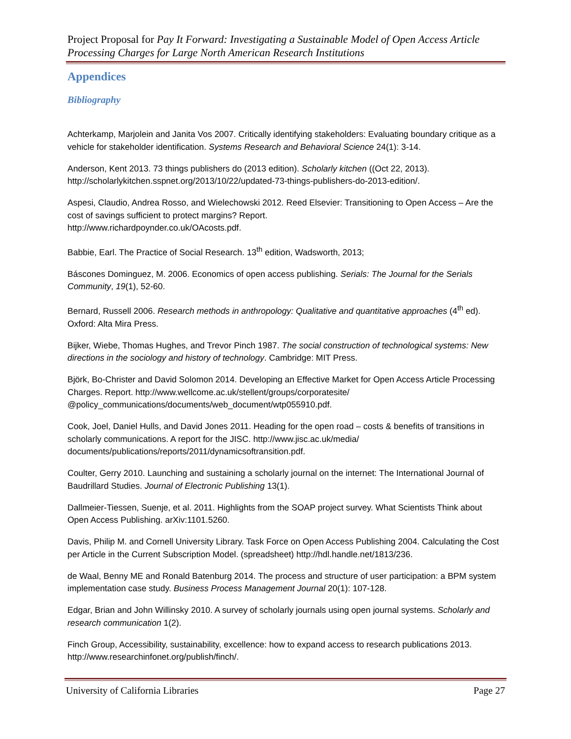Project Proposal for Pay It Forward: Investigating a Sustainable Model of Open Access Article Processing Charges for Large North American Research Institutions
Appendices
Bibliography
Achterkamp, Marjolein and Janita Vos 2007. Critically identifying stakeholders: Evaluating boundary critique as a vehicle for stakeholder identification. Systems Research and Behavioral Science 24(1): 3-14.
Anderson, Kent 2013. 73 things publishers do (2013 edition). Scholarly kitchen ((Oct 22, 2013). http://scholarlykitchen.sspnet.org/2013/10/22/updated-73-things-publishers-do-2013-edition/.
Aspesi, Claudio, Andrea Rosso, and Wielechowski 2012. Reed Elsevier: Transitioning to Open Access – Are the cost of savings sufficient to protect margins? Report.
http://www.richardpoynder.co.uk/OAcosts.pdf.
Babbie, Earl. The Practice of Social Research. 13<sup>th</sup> edition, Wadsworth, 2013;
Báscones Dominguez, M. 2006. Economics of open access publishing. Serials: The Journal for the Serials Community, 19(1), 52-60.
Bernard, Russell 2006. Research methods in anthropology: Qualitative and quantitative approaches (4<sup>th</sup> ed). Oxford: Alta Mira Press.
Bijker, Wiebe, Thomas Hughes, and Trevor Pinch 1987. The social construction of technological systems: New directions in the sociology and history of technology. Cambridge: MIT Press.
Björk, Bo-Christer and David Solomon 2014. Developing an Effective Market for Open Access Article Processing Charges. Report. http://www.wellcome.ac.uk/stellent/groups/corporatesite/ @policy_communications/documents/web_document/wtp055910.pdf.
Cook, Joel, Daniel Hulls, and David Jones 2011. Heading for the open road – costs & benefits of transitions in scholarly communications. A report for the JISC. http://www.jisc.ac.uk/media/ documents/publications/reports/2011/dynamicsoftransition.pdf.
Coulter, Gerry 2010. Launching and sustaining a scholarly journal on the internet: The International Journal of Baudrillard Studies. Journal of Electronic Publishing 13(1).
Dallmeier-Tiessen, Suenje, et al. 2011. Highlights from the SOAP project survey. What Scientists Think about Open Access Publishing. arXiv:1101.5260.
Davis, Philip M. and Cornell University Library. Task Force on Open Access Publishing 2004. Calculating the Cost per Article in the Current Subscription Model. (spreadsheet) http://hdl.handle.net/1813/236.
de Waal, Benny ME and Ronald Batenburg 2014. The process and structure of user participation: a BPM system implementation case study. Business Process Management Journal 20(1): 107-128.
Edgar, Brian and John Willinsky 2010. A survey of scholarly journals using open journal systems. Scholarly and research communication 1(2).
Finch Group, Accessibility, sustainability, excellence: how to expand access to research publications 2013. http://www.researchinfonet.org/publish/finch/.
University of California Libraries Page 27